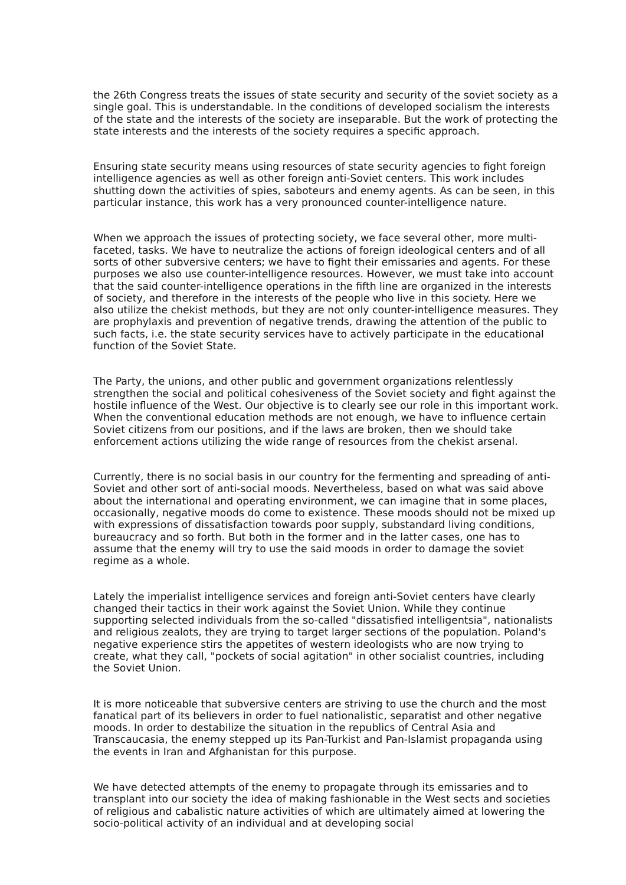the 26th Congress treats the issues of state security and security of the soviet society as a single goal. This is understandable. In the conditions of developed socialism the interests of the state and the interests of the society are inseparable. But the work of protecting the state interests and the interests of the society requires a specific approach.
Ensuring state security means using resources of state security agencies to fight foreign intelligence agencies as well as other foreign anti-Soviet centers. This work includes shutting down the activities of spies, saboteurs and enemy agents. As can be seen, in this particular instance, this work has a very pronounced counter-intelligence nature.
When we approach the issues of protecting society, we face several other, more multi-faceted, tasks. We have to neutralize the actions of foreign ideological centers and of all sorts of other subversive centers; we have to fight their emissaries and agents. For these purposes we also use counter-intelligence resources. However, we must take into account that the said counter-intelligence operations in the fifth line are organized in the interests of society, and therefore in the interests of the people who live in this society. Here we also utilize the chekist methods, but they are not only counter-intelligence measures. They are prophylaxis and prevention of negative trends, drawing the attention of the public to such facts, i.e. the state security services have to actively participate in the educational function of the Soviet State.
The Party, the unions, and other public and government organizations relentlessly strengthen the social and political cohesiveness of the Soviet society and fight against the hostile influence of the West. Our objective is to clearly see our role in this important work. When the conventional education methods are not enough, we have to influence certain Soviet citizens from our positions, and if the laws are broken, then we should take enforcement actions utilizing the wide range of resources from the chekist arsenal.
Currently, there is no social basis in our country for the fermenting and spreading of anti-Soviet and other sort of anti-social moods. Nevertheless, based on what was said above about the international and operating environment, we can imagine that in some places, occasionally, negative moods do come to existence. These moods should not be mixed up with expressions of dissatisfaction towards poor supply, substandard living conditions, bureaucracy and so forth. But both in the former and in the latter cases, one has to assume that the enemy will try to use the said moods in order to damage the soviet regime as a whole.
Lately the imperialist intelligence services and foreign anti-Soviet centers have clearly changed their tactics in their work against the Soviet Union. While they continue supporting selected individuals from the so-called "dissatisfied intelligentsia", nationalists and religious zealots, they are trying to target larger sections of the population. Poland's negative experience stirs the appetites of western ideologists who are now trying to create, what they call, "pockets of social agitation" in other socialist countries, including the Soviet Union.
It is more noticeable that subversive centers are striving to use the church and the most fanatical part of its believers in order to fuel nationalistic, separatist and other negative moods. In order to destabilize the situation in the republics of Central Asia and Transcaucasia, the enemy stepped up its Pan-Turkist and Pan-Islamist propaganda using the events in Iran and Afghanistan for this purpose.
We have detected attempts of the enemy to propagate through its emissaries and to transplant into our society the idea of making fashionable in the West sects and societies of religious and cabalistic nature activities of which are ultimately aimed at lowering the socio-political activity of an individual and at developing social